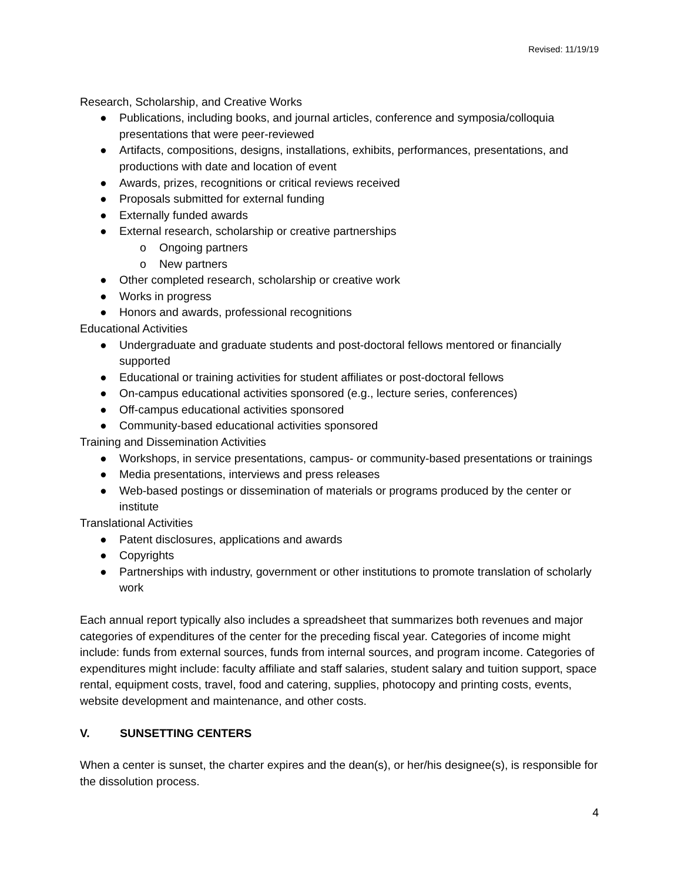Revised: 11/19/19
Research, Scholarship, and Creative Works
● Publications, including books, and journal articles, conference and symposia/colloquia presentations that were peer-reviewed
● Artifacts, compositions, designs, installations, exhibits, performances, presentations, and productions with date and location of event
● Awards, prizes, recognitions or critical reviews received
● Proposals submitted for external funding
● Externally funded awards
● External research, scholarship or creative partnerships
o Ongoing partners
o New partners
● Other completed research, scholarship or creative work
● Works in progress
● Honors and awards, professional recognitions
Educational Activities
● Undergraduate and graduate students and post-doctoral fellows mentored or financially supported
● Educational or training activities for student affiliates or post-doctoral fellows
● On-campus educational activities sponsored (e.g., lecture series, conferences)
● Off-campus educational activities sponsored
● Community-based educational activities sponsored
Training and Dissemination Activities
● Workshops, in service presentations, campus- or community-based presentations or trainings
● Media presentations, interviews and press releases
● Web-based postings or dissemination of materials or programs produced by the center or institute
Translational Activities
● Patent disclosures, applications and awards
● Copyrights
● Partnerships with industry, government or other institutions to promote translation of scholarly work
Each annual report typically also includes a spreadsheet that summarizes both revenues and major categories of expenditures of the center for the preceding fiscal year. Categories of income might include: funds from external sources, funds from internal sources, and program income. Categories of expenditures might include: faculty affiliate and staff salaries, student salary and tuition support, space rental, equipment costs, travel, food and catering, supplies, photocopy and printing costs, events, website development and maintenance, and other costs.
V. SUNSETTING CENTERS
When a center is sunset, the charter expires and the dean(s), or her/his designee(s), is responsible for the dissolution process.
4